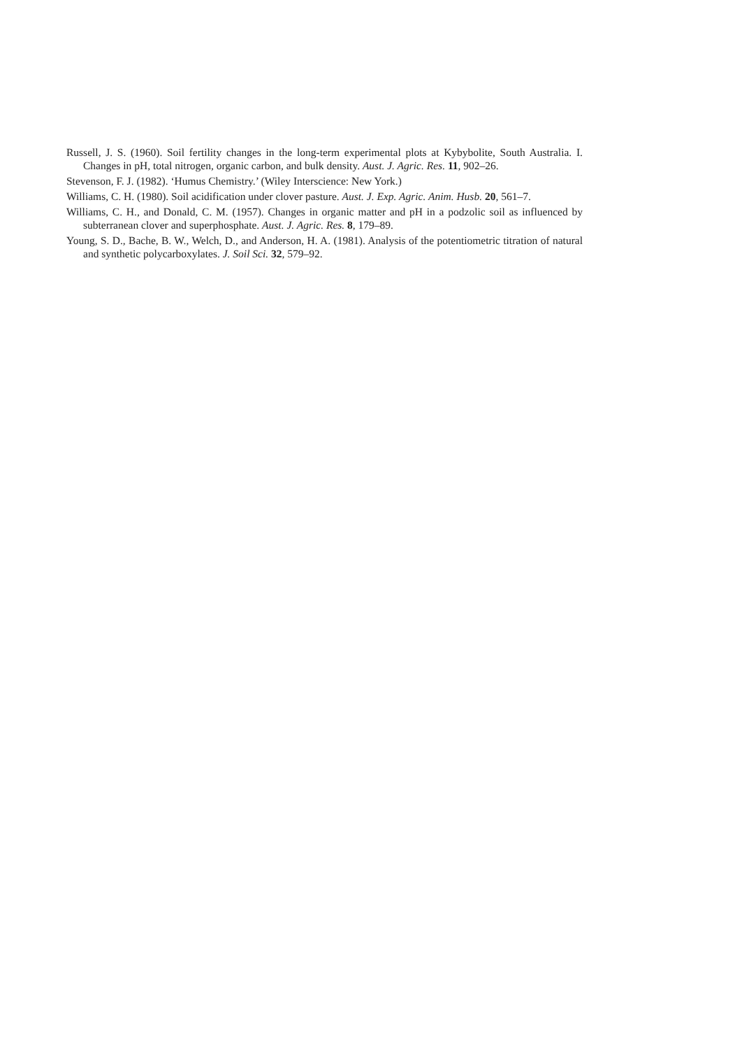Russell, J. S. (1960). Soil fertility changes in the long-term experimental plots at Kybybolite, South Australia. I. Changes in pH, total nitrogen, organic carbon, and bulk density. Aust. J. Agric. Res. 11, 902–26.
Stevenson, F. J. (1982). ‘Humus Chemistry.’ (Wiley Interscience: New York.)
Williams, C. H. (1980). Soil acidification under clover pasture. Aust. J. Exp. Agric. Anim. Husb. 20, 561–7.
Williams, C. H., and Donald, C. M. (1957). Changes in organic matter and pH in a podzolic soil as influenced by subterranean clover and superphosphate. Aust. J. Agric. Res. 8, 179–89.
Young, S. D., Bache, B. W., Welch, D., and Anderson, H. A. (1981). Analysis of the potentiometric titration of natural and synthetic polycarboxylates. J. Soil Sci. 32, 579–92.